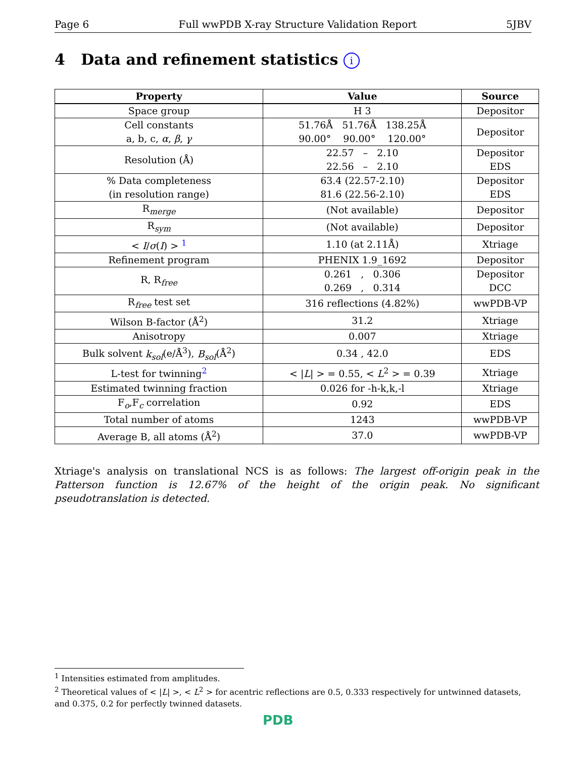Page 6 Full wwPDB X-ray Structure Validation Report 5JBV
4 Data and refinement statistics i
| Property | Value | Source |
| --- | --- | --- |
| Space group | H 3 | Depositor |
| Cell constants a, b, c, α , β , γ | 51.76Å 51.76Å 138.25Å 90.00° 90.00° 120.00° | Depositor |
| Resolution (Å) | 22.57 – 2.10 22.56 – 2.10 | Depositor EDS |
| % Data completeness (in resolution range) | 63.4 (22.57-2.10) 81.6 (22.56-2.10) | Depositor EDS |
| R<sub>merge</sub> | (Not available) | Depositor |
| R<sub>sym</sub> | (Not available) | Depositor |
| < I / σ ( I ) > <sup>1</sup> | 1.10 (at 2.11Å) | Xtriage |
| Refinement program | PHENIX 1.9_1692 | Depositor |
| R, R<sub>free</sub> | 0.261 , 0.306 0.269 , 0.314 | Depositor DCC |
| R<sub>free</sub> test set | 316 reflections (4.82%) | wwPDB-VP |
| Wilson B-factor (Å<sup>2</sup>) | 31.2 | Xtriage |
| Anisotropy | 0.007 | Xtriage |
| Bulk solvent k<sub>sol</sub> (e/Å<sup>3</sup>), B<sub>sol</sub> (Å<sup>2</sup>) | 0.34 , 42.0 | EDS |
| L-test for twinning<sup>2</sup> | < / L / > = 0.55, < L<sup>2</sup> > = 0.39 | Xtriage |
| Estimated twinning fraction | 0.026 for -h-k,k,-l | Xtriage |
| F<sub>o</sub>,F<sub>c</sub> correlation | 0.92 | EDS |
| Total number of atoms | 1243 | wwPDB-VP |
| Average B, all atoms (Å<sup>2</sup>) | 37.0 | wwPDB-VP |
Xtriage's analysis on translational NCS is as follows: The largest off-origin peak in the Patterson function is 12.67% of the height of the origin peak. No significant pseudotranslation is detected.
<sup>1</sup> Intensities estimated from amplitudes.
<sup>2</sup> Theoretical values of < |L| >, < L<sup>2</sup> > for acentric reflections are 0.5, 0.333 respectively for untwinned datasets, and 0.375, 0.2 for perfectly twinned datasets.
PDB